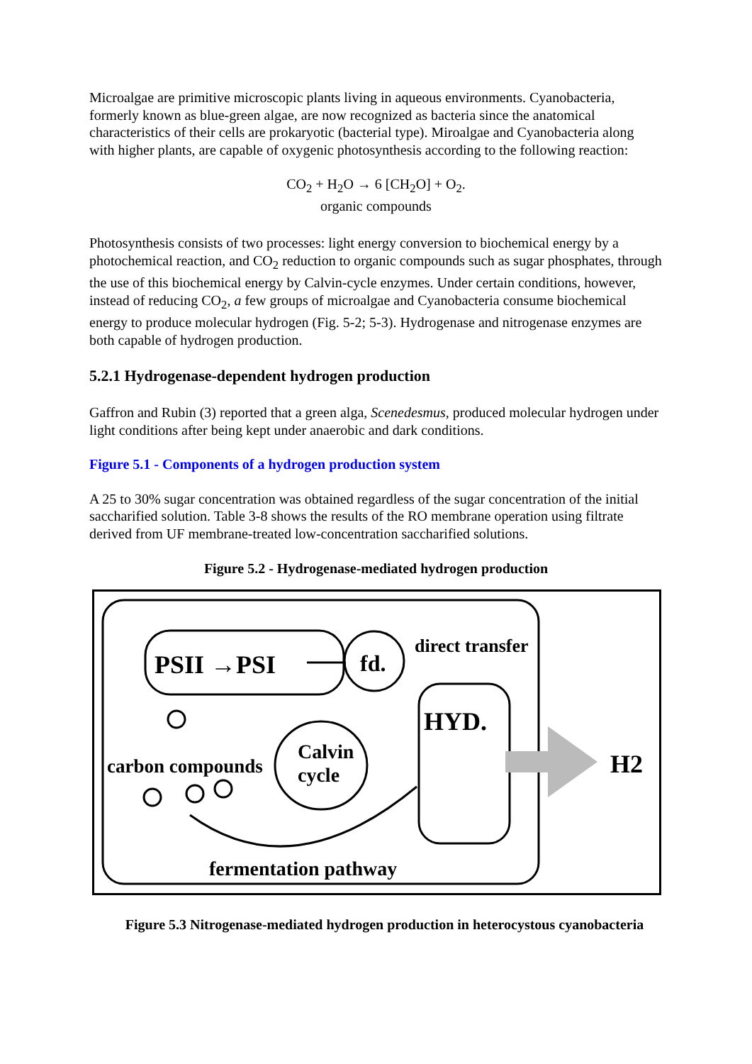Microalgae are primitive microscopic plants living in aqueous environments. Cyanobacteria, formerly known as blue-green algae, are now recognized as bacteria since the anatomical characteristics of their cells are prokaryotic (bacterial type). Miroalgae and Cyanobacteria along with higher plants, are capable of oxygenic photosynthesis according to the following reaction:
CO<sub>2</sub> + H<sub>2</sub>O → 6 [CH<sub>2</sub>O] + O<sub>2</sub>.
organic compounds
Photosynthesis consists of two processes: light energy conversion to biochemical energy by a photochemical reaction, and CO<sub>2</sub> reduction to organic compounds such as sugar phosphates, through the use of this biochemical energy by Calvin-cycle enzymes. Under certain conditions, however, instead of reducing CO<sub>2</sub>, a few groups of microalgae and Cyanobacteria consume biochemical energy to produce molecular hydrogen (Fig. 5-2; 5-3). Hydrogenase and nitrogenase enzymes are both capable of hydrogen production.
5.2.1 Hydrogenase-dependent hydrogen production
Gaffron and Rubin (3) reported that a green alga, Scenedesmus, produced molecular hydrogen under light conditions after being kept under anaerobic and dark conditions.
Figure 5.1 - Components of a hydrogen production system
A 25 to 30% sugar concentration was obtained regardless of the sugar concentration of the initial saccharified solution. Table 3-8 shows the results of the RO membrane operation using filtrate derived from UF membrane-treated low-concentration saccharified solutions.
Figure 5.2 - Hydrogenase-mediated hydrogen production
PSII →PSI
fd.
direct transfer
HYD.
H2
Calvin
cycle
carbon compounds
fermentation pathway
Figure 5.3 Nitrogenase-mediated hydrogen production in heterocystous cyanobacteria